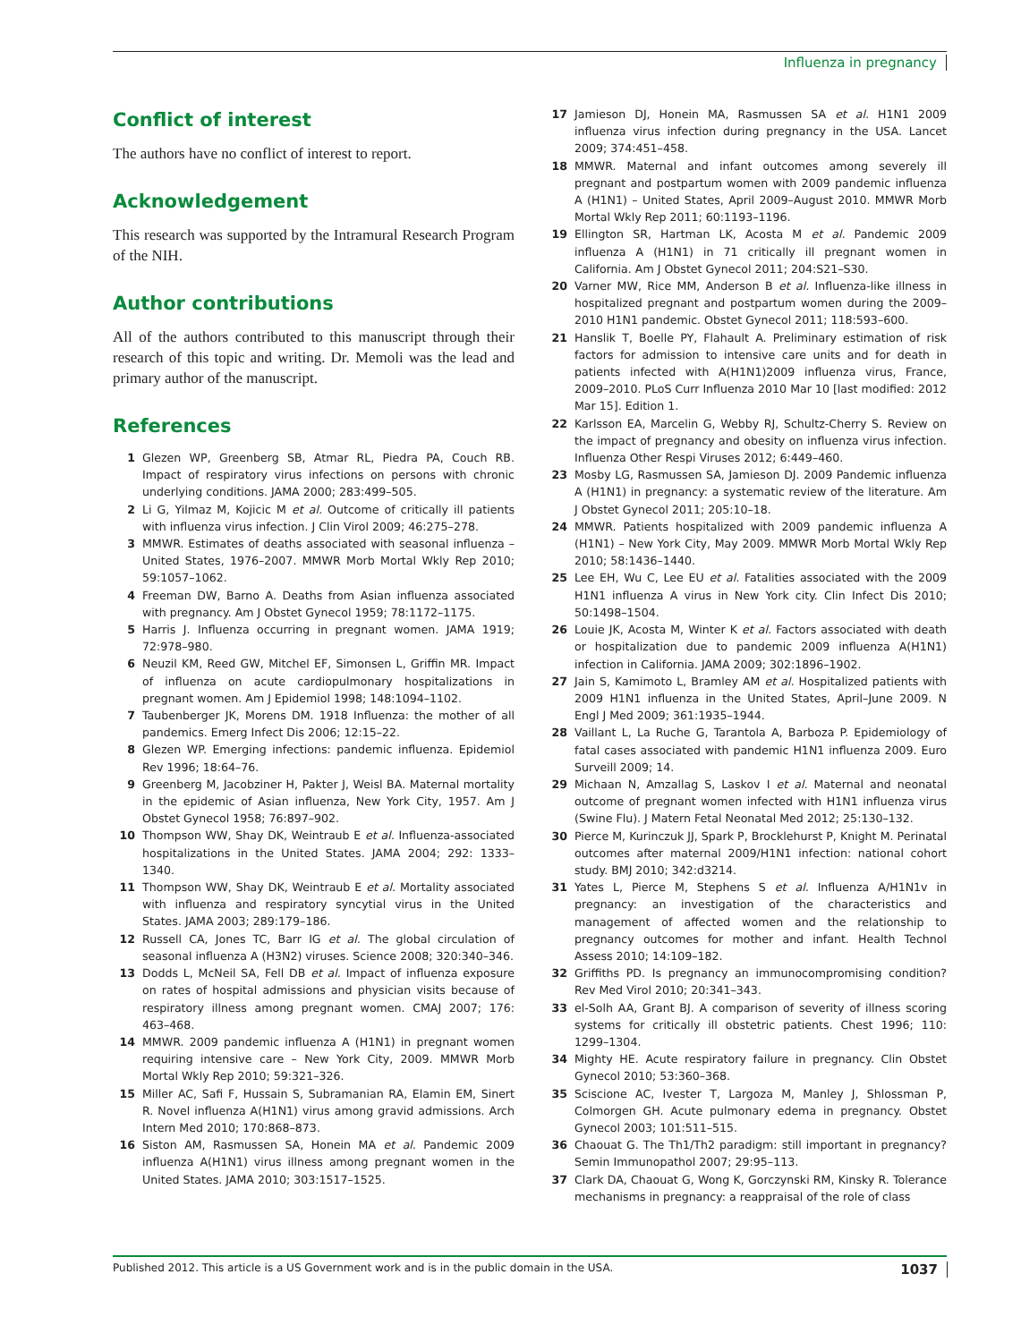Influenza in pregnancy
Conflict of interest
The authors have no conflict of interest to report.
Acknowledgement
This research was supported by the Intramural Research Program of the NIH.
Author contributions
All of the authors contributed to this manuscript through their research of this topic and writing. Dr. Memoli was the lead and primary author of the manuscript.
References
1 Glezen WP, Greenberg SB, Atmar RL, Piedra PA, Couch RB. Impact of respiratory virus infections on persons with chronic underlying conditions. JAMA 2000; 283:499–505.
2 Li G, Yilmaz M, Kojicic M et al. Outcome of critically ill patients with influenza virus infection. J Clin Virol 2009; 46:275–278.
3 MMWR. Estimates of deaths associated with seasonal influenza – United States, 1976–2007. MMWR Morb Mortal Wkly Rep 2010; 59:1057–1062.
4 Freeman DW, Barno A. Deaths from Asian influenza associated with pregnancy. Am J Obstet Gynecol 1959; 78:1172–1175.
5 Harris J. Influenza occurring in pregnant women. JAMA 1919; 72:978–980.
6 Neuzil KM, Reed GW, Mitchel EF, Simonsen L, Griffin MR. Impact of influenza on acute cardiopulmonary hospitalizations in pregnant women. Am J Epidemiol 1998; 148:1094–1102.
7 Taubenberger JK, Morens DM. 1918 Influenza: the mother of all pandemics. Emerg Infect Dis 2006; 12:15–22.
8 Glezen WP. Emerging infections: pandemic influenza. Epidemiol Rev 1996; 18:64–76.
9 Greenberg M, Jacobziner H, Pakter J, Weisl BA. Maternal mortality in the epidemic of Asian influenza, New York City, 1957. Am J Obstet Gynecol 1958; 76:897–902.
10 Thompson WW, Shay DK, Weintraub E et al. Influenza-associated hospitalizations in the United States. JAMA 2004; 292: 1333–1340.
11 Thompson WW, Shay DK, Weintraub E et al. Mortality associated with influenza and respiratory syncytial virus in the United States. JAMA 2003; 289:179–186.
12 Russell CA, Jones TC, Barr IG et al. The global circulation of seasonal influenza A (H3N2) viruses. Science 2008; 320:340–346.
13 Dodds L, McNeil SA, Fell DB et al. Impact of influenza exposure on rates of hospital admissions and physician visits because of respiratory illness among pregnant women. CMAJ 2007; 176: 463–468.
14 MMWR. 2009 pandemic influenza A (H1N1) in pregnant women requiring intensive care – New York City, 2009. MMWR Morb Mortal Wkly Rep 2010; 59:321–326.
15 Miller AC, Safi F, Hussain S, Subramanian RA, Elamin EM, Sinert R. Novel influenza A(H1N1) virus among gravid admissions. Arch Intern Med 2010; 170:868–873.
16 Siston AM, Rasmussen SA, Honein MA et al. Pandemic 2009 influenza A(H1N1) virus illness among pregnant women in the United States. JAMA 2010; 303:1517–1525.
17 Jamieson DJ, Honein MA, Rasmussen SA et al. H1N1 2009 influenza virus infection during pregnancy in the USA. Lancet 2009; 374:451–458.
18 MMWR. Maternal and infant outcomes among severely ill pregnant and postpartum women with 2009 pandemic influenza A (H1N1) – United States, April 2009–August 2010. MMWR Morb Mortal Wkly Rep 2011; 60:1193–1196.
19 Ellington SR, Hartman LK, Acosta M et al. Pandemic 2009 influenza A (H1N1) in 71 critically ill pregnant women in California. Am J Obstet Gynecol 2011; 204:S21–S30.
20 Varner MW, Rice MM, Anderson B et al. Influenza-like illness in hospitalized pregnant and postpartum women during the 2009–2010 H1N1 pandemic. Obstet Gynecol 2011; 118:593–600.
21 Hanslik T, Boelle PY, Flahault A. Preliminary estimation of risk factors for admission to intensive care units and for death in patients infected with A(H1N1)2009 influenza virus, France, 2009–2010. PLoS Curr Influenza 2010 Mar 10 [last modified: 2012 Mar 15]. Edition 1.
22 Karlsson EA, Marcelin G, Webby RJ, Schultz-Cherry S. Review on the impact of pregnancy and obesity on influenza virus infection. Influenza Other Respi Viruses 2012; 6:449–460.
23 Mosby LG, Rasmussen SA, Jamieson DJ. 2009 Pandemic influenza A (H1N1) in pregnancy: a systematic review of the literature. Am J Obstet Gynecol 2011; 205:10–18.
24 MMWR. Patients hospitalized with 2009 pandemic influenza A (H1N1) – New York City, May 2009. MMWR Morb Mortal Wkly Rep 2010; 58:1436–1440.
25 Lee EH, Wu C, Lee EU et al. Fatalities associated with the 2009 H1N1 influenza A virus in New York city. Clin Infect Dis 2010; 50:1498–1504.
26 Louie JK, Acosta M, Winter K et al. Factors associated with death or hospitalization due to pandemic 2009 influenza A(H1N1) infection in California. JAMA 2009; 302:1896–1902.
27 Jain S, Kamimoto L, Bramley AM et al. Hospitalized patients with 2009 H1N1 influenza in the United States, April–June 2009. N Engl J Med 2009; 361:1935–1944.
28 Vaillant L, La Ruche G, Tarantola A, Barboza P. Epidemiology of fatal cases associated with pandemic H1N1 influenza 2009. Euro Surveill 2009; 14.
29 Michaan N, Amzallag S, Laskov I et al. Maternal and neonatal outcome of pregnant women infected with H1N1 influenza virus (Swine Flu). J Matern Fetal Neonatal Med 2012; 25:130–132.
30 Pierce M, Kurinczuk JJ, Spark P, Brocklehurst P, Knight M. Perinatal outcomes after maternal 2009/H1N1 infection: national cohort study. BMJ 2010; 342:d3214.
31 Yates L, Pierce M, Stephens S et al. Influenza A/H1N1v in pregnancy: an investigation of the characteristics and management of affected women and the relationship to pregnancy outcomes for mother and infant. Health Technol Assess 2010; 14:109–182.
32 Griffiths PD. Is pregnancy an immunocompromising condition? Rev Med Virol 2010; 20:341–343.
33 el-Solh AA, Grant BJ. A comparison of severity of illness scoring systems for critically ill obstetric patients. Chest 1996; 110: 1299–1304.
34 Mighty HE. Acute respiratory failure in pregnancy. Clin Obstet Gynecol 2010; 53:360–368.
35 Sciscione AC, Ivester T, Largoza M, Manley J, Shlossman P, Colmorgen GH. Acute pulmonary edema in pregnancy. Obstet Gynecol 2003; 101:511–515.
36 Chaouat G. The Th1/Th2 paradigm: still important in pregnancy? Semin Immunopathol 2007; 29:95–113.
37 Clark DA, Chaouat G, Wong K, Gorczynski RM, Kinsky R. Tolerance mechanisms in pregnancy: a reappraisal of the role of class
Published 2012. This article is a US Government work and is in the public domain in the USA. 1037